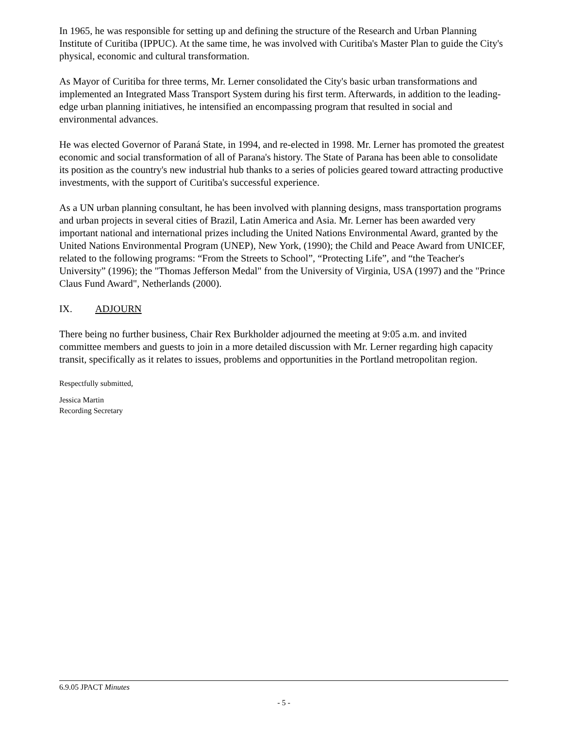In 1965, he was responsible for setting up and defining the structure of the Research and Urban Planning Institute of Curitiba (IPPUC). At the same time, he was involved with Curitiba's Master Plan to guide the City's physical, economic and cultural transformation.
As Mayor of Curitiba for three terms, Mr. Lerner consolidated the City's basic urban transformations and implemented an Integrated Mass Transport System during his first term. Afterwards, in addition to the leading-edge urban planning initiatives, he intensified an encompassing program that resulted in social and environmental advances.
He was elected Governor of Paraná State, in 1994, and re-elected in 1998. Mr. Lerner has promoted the greatest economic and social transformation of all of Parana's history. The State of Parana has been able to consolidate its position as the country's new industrial hub thanks to a series of policies geared toward attracting productive investments, with the support of Curitiba's successful experience.
As a UN urban planning consultant, he has been involved with planning designs, mass transportation programs and urban projects in several cities of Brazil, Latin America and Asia. Mr. Lerner has been awarded very important national and international prizes including the United Nations Environmental Award, granted by the United Nations Environmental Program (UNEP), New York, (1990); the Child and Peace Award from UNICEF, related to the following programs: “From the Streets to School”, “Protecting Life”, and “the Teacher's University” (1996); the "Thomas Jefferson Medal" from the University of Virginia, USA (1997) and the "Prince Claus Fund Award", Netherlands (2000).
IX. ADJOURN
There being no further business, Chair Rex Burkholder adjourned the meeting at 9:05 a.m. and invited committee members and guests to join in a more detailed discussion with Mr. Lerner regarding high capacity transit, specifically as it relates to issues, problems and opportunities in the Portland metropolitan region.
Respectfully submitted,
Jessica Martin
Recording Secretary
6.9.05 JPACT Minutes
- 5 -